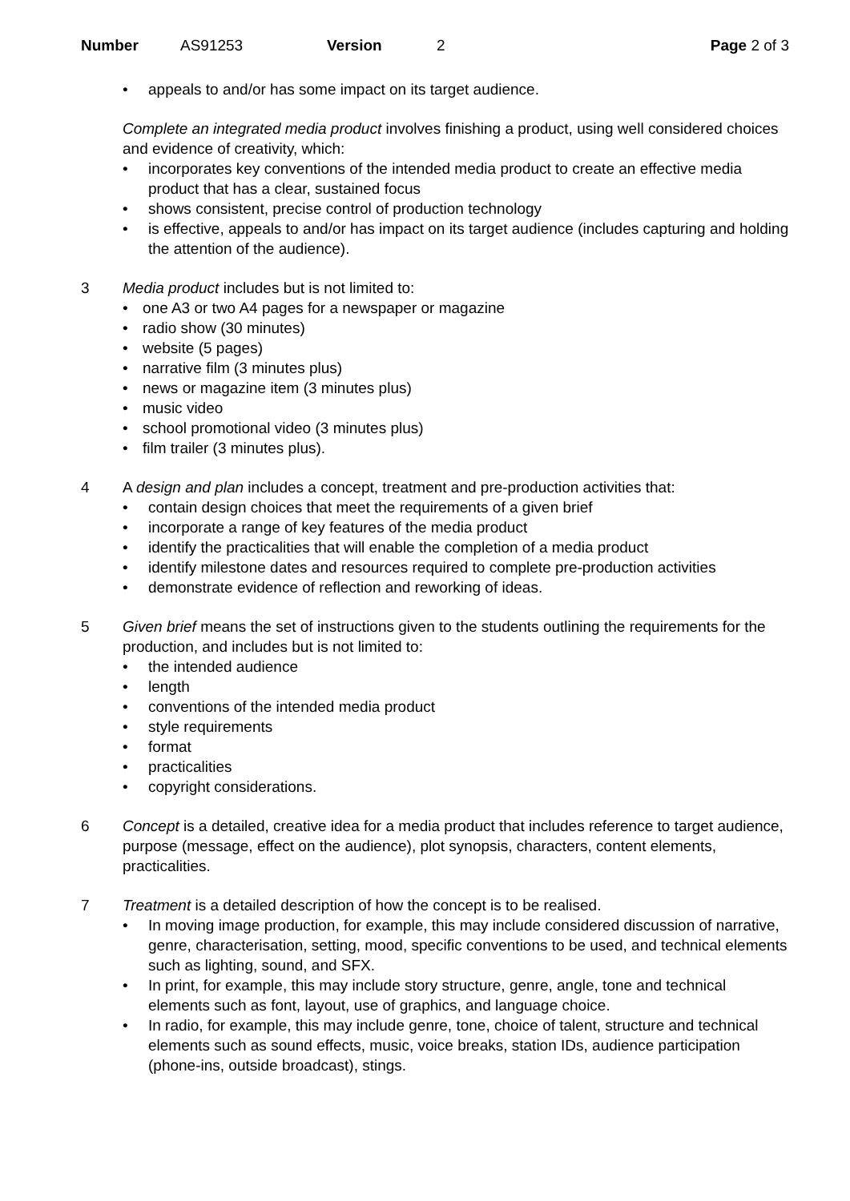Number AS91253 Version 2 Page 2 of 3
appeals to and/or has some impact on its target audience.
Complete an integrated media product involves finishing a product, using well considered choices and evidence of creativity, which:
incorporates key conventions of the intended media product to create an effective media product that has a clear, sustained focus
shows consistent, precise control of production technology
is effective, appeals to and/or has impact on its target audience (includes capturing and holding the attention of the audience).
3 Media product includes but is not limited to:
one A3 or two A4 pages for a newspaper or magazine
radio show (30 minutes)
website (5 pages)
narrative film (3 minutes plus)
news or magazine item (3 minutes plus)
music video
school promotional video (3 minutes plus)
film trailer (3 minutes plus).
4 A design and plan includes a concept, treatment and pre-production activities that:
contain design choices that meet the requirements of a given brief
incorporate a range of key features of the media product
identify the practicalities that will enable the completion of a media product
identify milestone dates and resources required to complete pre-production activities
demonstrate evidence of reflection and reworking of ideas.
5 Given brief means the set of instructions given to the students outlining the requirements for the production, and includes but is not limited to:
the intended audience
length
conventions of the intended media product
style requirements
format
practicalities
copyright considerations.
6 Concept is a detailed, creative idea for a media product that includes reference to target audience, purpose (message, effect on the audience), plot synopsis, characters, content elements, practicalities.
7 Treatment is a detailed description of how the concept is to be realised.
In moving image production, for example, this may include considered discussion of narrative, genre, characterisation, setting, mood, specific conventions to be used, and technical elements such as lighting, sound, and SFX.
In print, for example, this may include story structure, genre, angle, tone and technical elements such as font, layout, use of graphics, and language choice.
In radio, for example, this may include genre, tone, choice of talent, structure and technical elements such as sound effects, music, voice breaks, station IDs, audience participation (phone-ins, outside broadcast), stings.